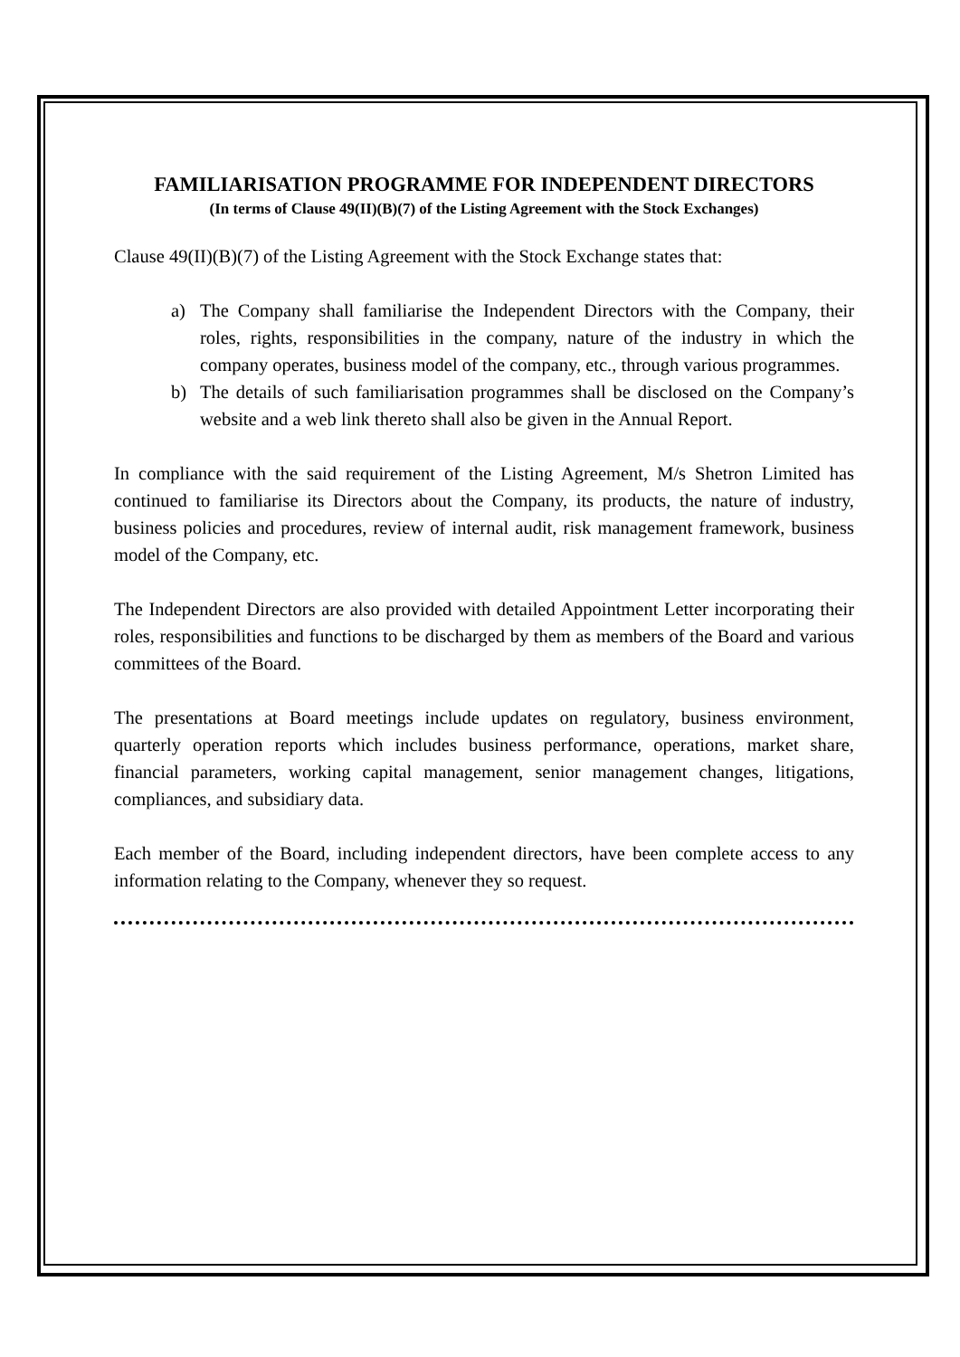FAMILIARISATION PROGRAMME FOR INDEPENDENT DIRECTORS
(In terms of Clause 49(II)(B)(7) of the Listing Agreement with the Stock Exchanges)
Clause 49(II)(B)(7) of the Listing Agreement with the Stock Exchange states that:
a) The Company shall familiarise the Independent Directors with the Company, their roles, rights, responsibilities in the company, nature of the industry in which the company operates, business model of the company, etc., through various programmes.
b) The details of such familiarisation programmes shall be disclosed on the Company’s website and a web link thereto shall also be given in the Annual Report.
In compliance with the said requirement of the Listing Agreement, M/s Shetron Limited has continued to familiarise its Directors about the Company, its products, the nature of industry, business policies and procedures, review of internal audit, risk management framework, business model of the Company, etc.
The Independent Directors are also provided with detailed Appointment Letter incorporating their roles, responsibilities and functions to be discharged by them as members of the Board and various committees of the Board.
The presentations at Board meetings include updates on regulatory, business environment, quarterly operation reports which includes business performance, operations, market share, financial parameters, working capital management, senior management changes, litigations, compliances, and subsidiary data.
Each member of the Board, including independent directors, have been complete access to any information relating to the Company, whenever they so request.